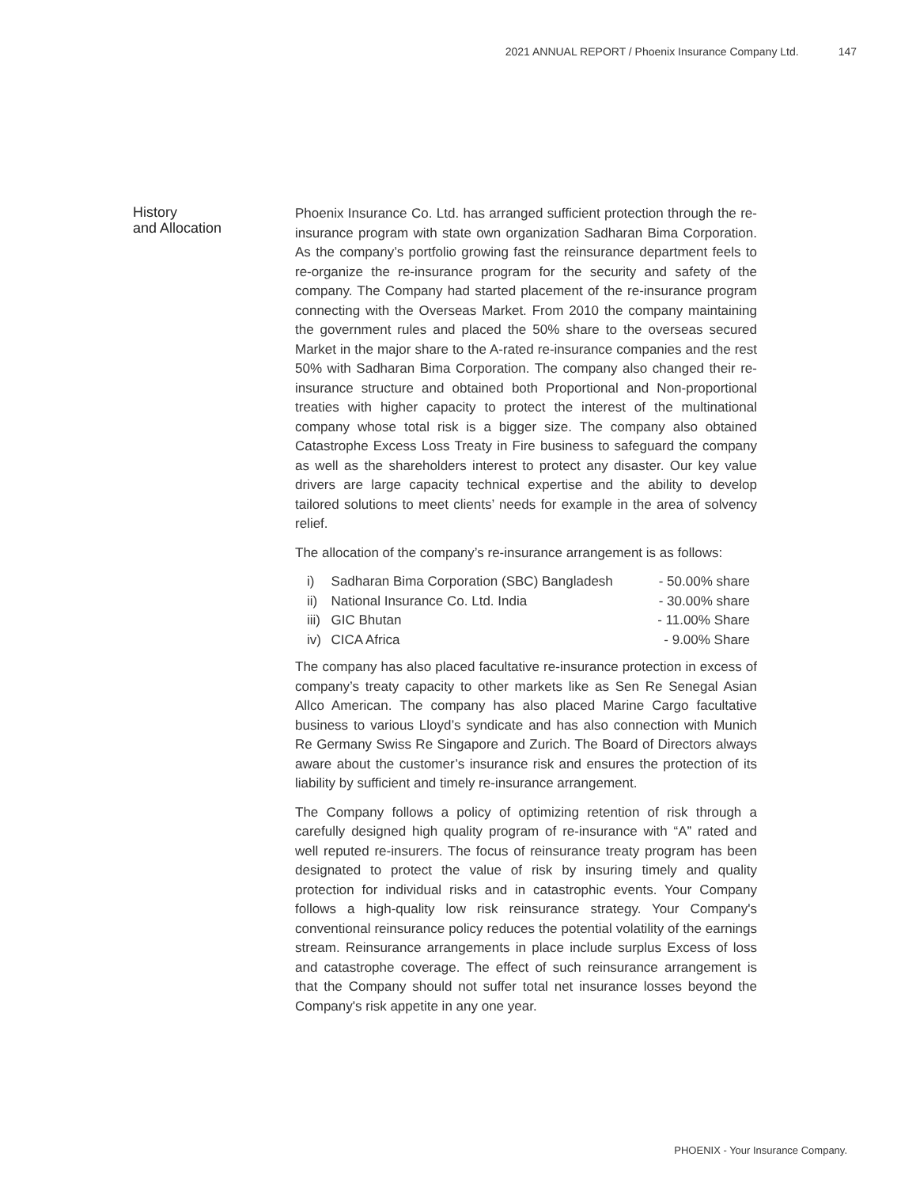2021 ANNUAL REPORT / Phoenix Insurance Company Ltd. 147
History
and Allocation
Phoenix Insurance Co. Ltd. has arranged sufficient protection through the re-insurance program with state own organization Sadharan Bima Corporation. As the company’s portfolio growing fast the reinsurance department feels to re-organize the re-insurance program for the security and safety of the company. The Company had started placement of the re-insurance program connecting with the Overseas Market. From 2010 the company maintaining the government rules and placed the 50% share to the overseas secured Market in the major share to the A-rated re-insurance companies and the rest 50% with Sadharan Bima Corporation. The company also changed their re-insurance structure and obtained both Proportional and Non-proportional treaties with higher capacity to protect the interest of the multinational company whose total risk is a bigger size. The company also obtained Catastrophe Excess Loss Treaty in Fire business to safeguard the company as well as the shareholders interest to protect any disaster. Our key value drivers are large capacity technical expertise and the ability to develop tailored solutions to meet clients’ needs for example in the area of solvency relief.
The allocation of the company’s re-insurance arrangement is as follows:
| i) | Sadharan Bima Corporation (SBC) Bangladesh | - 50.00% share |
| ii) | National Insurance Co. Ltd. India | - 30.00% share |
| iii) | GIC Bhutan | - 11.00% Share |
| iv) | CICA Africa | - 9.00% Share |
The company has also placed facultative re-insurance protection in excess of company’s treaty capacity to other markets like as Sen Re Senegal Asian Allco American. The company has also placed Marine Cargo facultative business to various Lloyd’s syndicate and has also connection with Munich Re Germany Swiss Re Singapore and Zurich. The Board of Directors always aware about the customer’s insurance risk and ensures the protection of its liability by sufficient and timely re-insurance arrangement.
The Company follows a policy of optimizing retention of risk through a carefully designed high quality program of re-insurance with “A” rated and well reputed re-insurers. The focus of reinsurance treaty program has been designated to protect the value of risk by insuring timely and quality protection for individual risks and in catastrophic events. Your Company follows a high-quality low risk reinsurance strategy. Your Company's conventional reinsurance policy reduces the potential volatility of the earnings stream. Reinsurance arrangements in place include surplus Excess of loss and catastrophe coverage. The effect of such reinsurance arrangement is that the Company should not suffer total net insurance losses beyond the Company's risk appetite in any one year.
PHOENIX - Your Insurance Company.